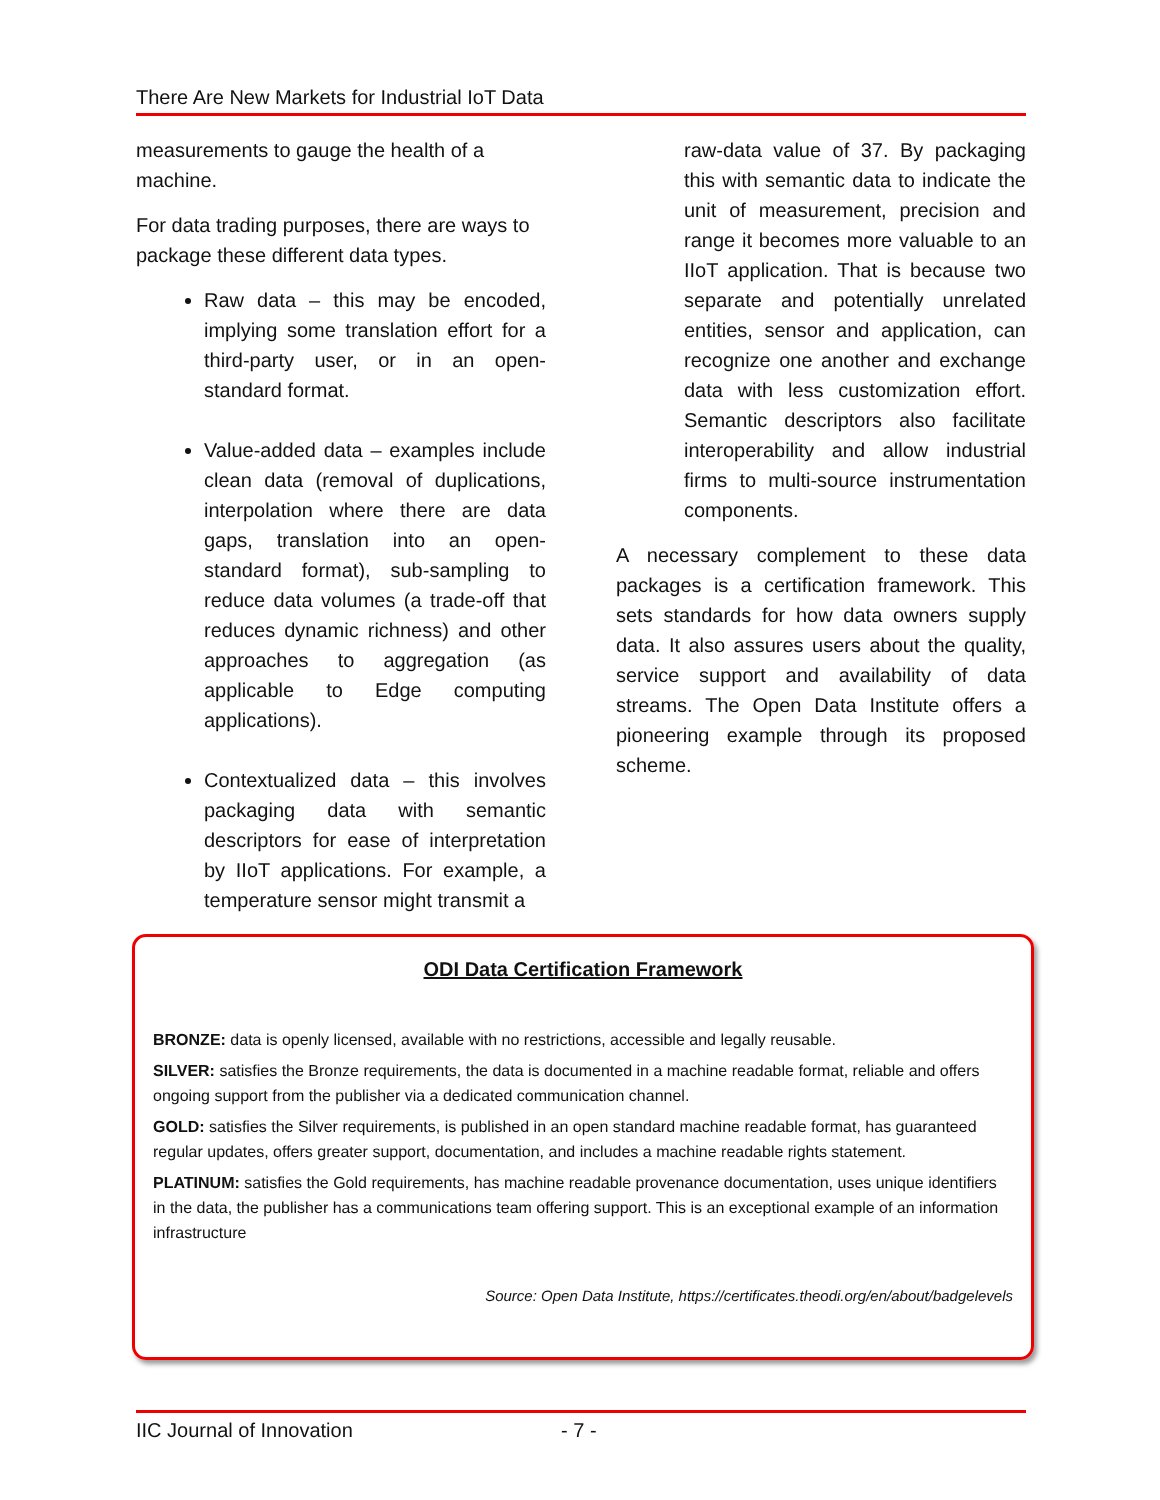There Are New Markets for Industrial IoT Data
measurements to gauge the health of a machine.
For data trading purposes, there are ways to package these different data types.
Raw data – this may be encoded, implying some translation effort for a third-party user, or in an open-standard format.
Value-added data – examples include clean data (removal of duplications, interpolation where there are data gaps, translation into an open-standard format), sub-sampling to reduce data volumes (a trade-off that reduces dynamic richness) and other approaches to aggregation (as applicable to Edge computing applications).
Contextualized data – this involves packaging data with semantic descriptors for ease of interpretation by IIoT applications. For example, a temperature sensor might transmit a
raw-data value of 37. By packaging this with semantic data to indicate the unit of measurement, precision and range it becomes more valuable to an IIoT application. That is because two separate and potentially unrelated entities, sensor and application, can recognize one another and exchange data with less customization effort. Semantic descriptors also facilitate interoperability and allow industrial firms to multi-source instrumentation components.
A necessary complement to these data packages is a certification framework. This sets standards for how data owners supply data. It also assures users about the quality, service support and availability of data streams. The Open Data Institute offers a pioneering example through its proposed scheme.
ODI Data Certification Framework
BRONZE: data is openly licensed, available with no restrictions, accessible and legally reusable.
SILVER: satisfies the Bronze requirements, the data is documented in a machine readable format, reliable and offers ongoing support from the publisher via a dedicated communication channel.
GOLD: satisfies the Silver requirements, is published in an open standard machine readable format, has guaranteed regular updates, offers greater support, documentation, and includes a machine readable rights statement.
PLATINUM: satisfies the Gold requirements, has machine readable provenance documentation, uses unique identifiers in the data, the publisher has a communications team offering support. This is an exceptional example of an information infrastructure
Source: Open Data Institute, https://certificates.theodi.org/en/about/badgelevels
IIC Journal of Innovation - 7 -